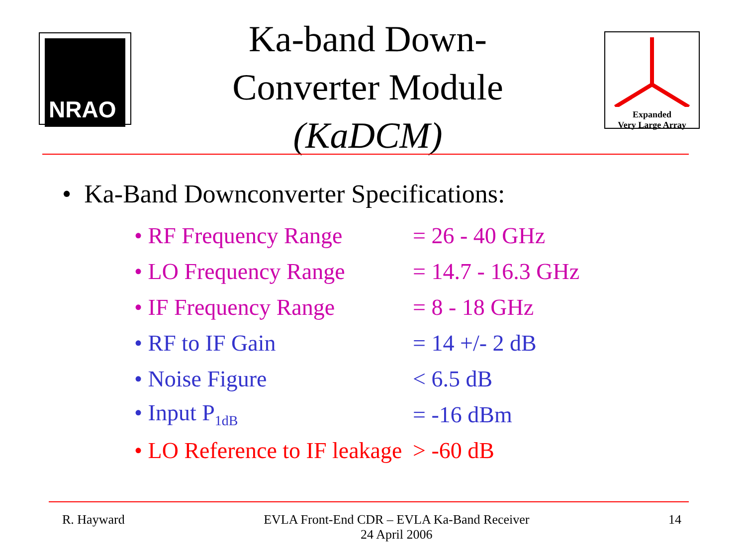NRAO
Ka-band Down-
Converter Module
(KaDCM)
Expanded
Very Large Array
• Ka-Band Downconverter Specifications:
| • RF Frequency Range | = 26 - 40 GHz |
| • LO Frequency Range | = 14.7 - 16.3 GHz |
| • IF Frequency Range | = 8 - 18 GHz |
| • RF to IF Gain | = 14 +/- 2 dB |
| • Noise Figure | < 6.5 dB |
| • Input P<sub>1dB</sub> | = -16 dBm |
| • LO Reference to IF leakage | > -60 dB |
R. Hayward EVLA Front-End CDR – EVLA Ka-Band Receiver
24 April 2006
14